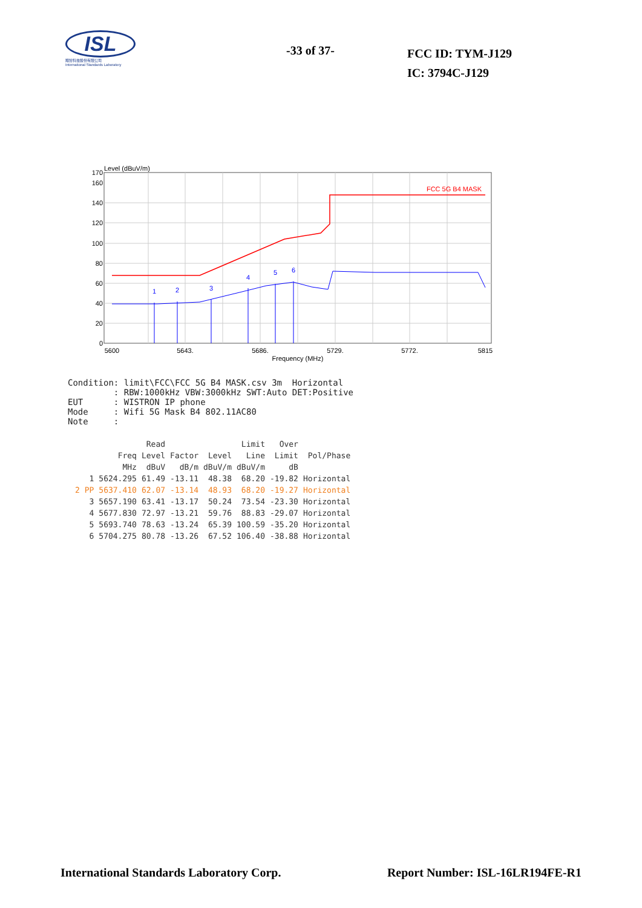ISL
翔智科技股份有限公司
International Standards Laboratory
-33 of 37-
FCC ID: TYM-J129
IC: 3794C-J129
Level (dBuV/m)
170
160
140
120
100
80
60
40
20
0
FCC 5G B4 MASK
1
2
3
4
5
6
5600
5643.
5686.
5729.
5772.
5815
Frequency (MHz)
Condition: limit\FCC\FCC 5G B4 MASK.csv 3m  Horizontal
         : RBW:1000kHz VBW:3000kHz SWT:Auto DET:Positive
EUT      : WISTRON IP phone
Mode     : Wifi 5G Mask B4 802.11AC80
Note     :
| | | Read | | | Limit | Over | |
| --- | --- | --- | --- | --- | --- | --- | --- |
| | Freq | Level | Factor | Level | Line | Limit | Pol/Phase |
| | MHz | dBuV | dB/m | dBuV/m | dBuV/m | dB | |
| 1 | 5624.295 | 61.49 | -13.11 | 48.38 | 68.20 | -19.82 | Horizontal |
| 2 PP | 5637.410 | 62.07 | -13.14 | 48.93 | 68.20 | -19.27 | Horizontal |
| 3 | 5657.190 | 63.41 | -13.17 | 50.24 | 73.54 | -23.30 | Horizontal |
| 4 | 5677.830 | 72.97 | -13.21 | 59.76 | 88.83 | -29.07 | Horizontal |
| 5 | 5693.740 | 78.63 | -13.24 | 65.39 | 100.59 | -35.20 | Horizontal |
| 6 | 5704.275 | 80.78 | -13.26 | 67.52 | 106.40 | -38.88 | Horizontal |
International Standards Laboratory Corp. Report Number: ISL-16LR194FE-R1